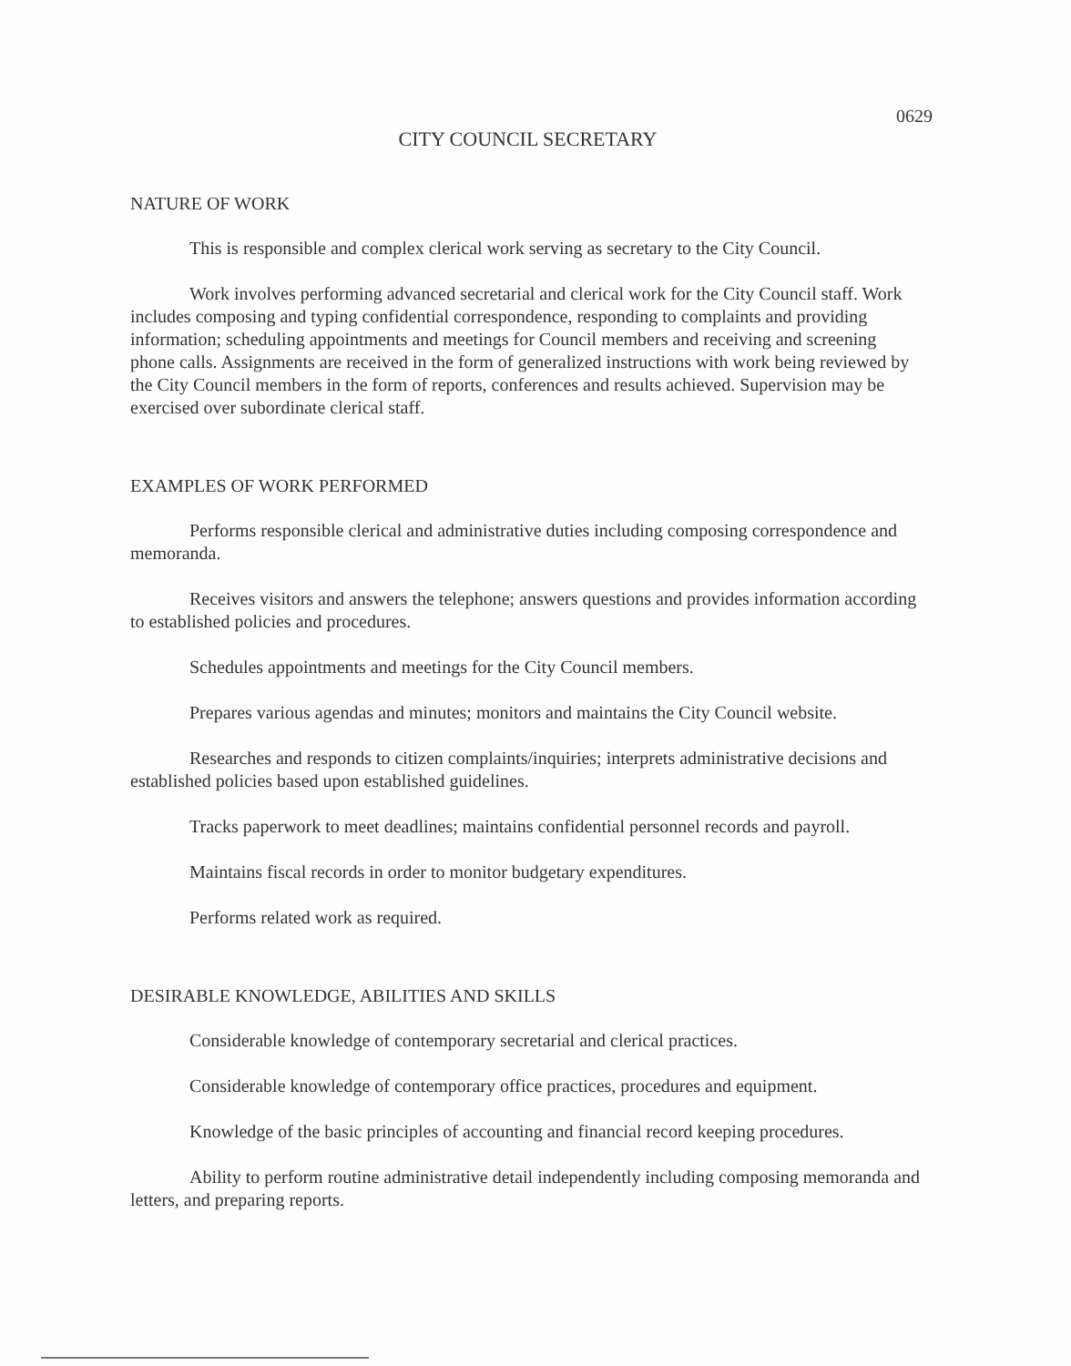0629
CITY COUNCIL SECRETARY
NATURE OF WORK
This is responsible and complex clerical work serving as secretary to the City Council.
Work involves performing advanced secretarial and clerical work for the City Council staff. Work includes composing and typing confidential correspondence, responding to complaints and providing information; scheduling appointments and meetings for Council members and receiving and screening phone calls. Assignments are received in the form of generalized instructions with work being reviewed by the City Council members in the form of reports, conferences and results achieved. Supervision may be exercised over subordinate clerical staff.
EXAMPLES OF WORK PERFORMED
Performs responsible clerical and administrative duties including composing correspondence and memoranda.
Receives visitors and answers the telephone; answers questions and provides information according to established policies and procedures.
Schedules appointments and meetings for the City Council members.
Prepares various agendas and minutes; monitors and maintains the City Council website.
Researches and responds to citizen complaints/inquiries; interprets administrative decisions and established policies based upon established guidelines.
Tracks paperwork to meet deadlines; maintains confidential personnel records and payroll.
Maintains fiscal records in order to monitor budgetary expenditures.
Performs related work as required.
DESIRABLE KNOWLEDGE, ABILITIES AND SKILLS
Considerable knowledge of contemporary secretarial and clerical practices.
Considerable knowledge of contemporary office practices, procedures and equipment.
Knowledge of the basic principles of accounting and financial record keeping procedures.
Ability to perform routine administrative detail independently including composing memoranda and letters, and preparing reports.